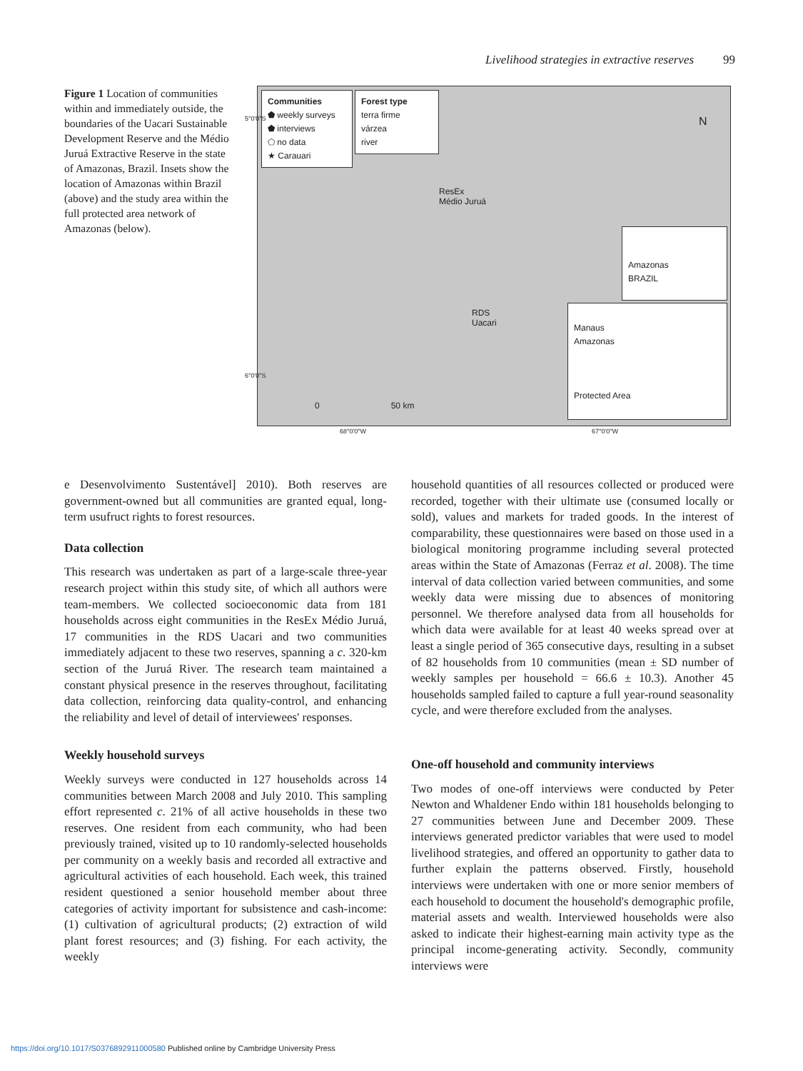Livelihood strategies in extractive reserves 99
Figure 1 Location of communities within and immediately outside, the boundaries of the Uacari Sustainable Development Reserve and the Médio Juruá Extractive Reserve in the state of Amazonas, Brazil. Insets show the location of Amazonas within Brazil (above) and the study area within the full protected area network of Amazonas (below).
Communities
⬟ weekly surveys
⬟ interviews
⬠ no data
★ Carauari
Forest type
terra firme
várzea
river
N
ResEx
Médio Juruá
RDS
Uacari
Amazonas
BRAZIL
Manaus
Amazonas
Protected Area
0 50 km
5°0'0"S
6°0'0"S
68°0'0"W 67°0'0"W
e Desenvolvimento Sustentável] 2010). Both reserves are government-owned but all communities are granted equal, long-term usufruct rights to forest resources.
Data collection
This research was undertaken as part of a large-scale three-year research project within this study site, of which all authors were team-members. We collected socioeconomic data from 181 households across eight communities in the ResEx Médio Juruá, 17 communities in the RDS Uacari and two communities immediately adjacent to these two reserves, spanning a c. 320-km section of the Juruá River. The research team maintained a constant physical presence in the reserves throughout, facilitating data collection, reinforcing data quality-control, and enhancing the reliability and level of detail of interviewees' responses.
Weekly household surveys
Weekly surveys were conducted in 127 households across 14 communities between March 2008 and July 2010. This sampling effort represented c. 21% of all active households in these two reserves. One resident from each community, who had been previously trained, visited up to 10 randomly-selected households per community on a weekly basis and recorded all extractive and agricultural activities of each household. Each week, this trained resident questioned a senior household member about three categories of activity important for subsistence and cash-income: (1) cultivation of agricultural products; (2) extraction of wild plant forest resources; and (3) fishing. For each activity, the weekly
household quantities of all resources collected or produced were recorded, together with their ultimate use (consumed locally or sold), values and markets for traded goods. In the interest of comparability, these questionnaires were based on those used in a biological monitoring programme including several protected areas within the State of Amazonas (Ferraz et al. 2008). The time interval of data collection varied between communities, and some weekly data were missing due to absences of monitoring personnel. We therefore analysed data from all households for which data were available for at least 40 weeks spread over at least a single period of 365 consecutive days, resulting in a subset of 82 households from 10 communities (mean ± SD number of weekly samples per household = 66.6 ± 10.3). Another 45 households sampled failed to capture a full year-round seasonality cycle, and were therefore excluded from the analyses.
One-off household and community interviews
Two modes of one-off interviews were conducted by Peter Newton and Whaldener Endo within 181 households belonging to 27 communities between June and December 2009. These interviews generated predictor variables that were used to model livelihood strategies, and offered an opportunity to gather data to further explain the patterns observed. Firstly, household interviews were undertaken with one or more senior members of each household to document the household's demographic profile, material assets and wealth. Interviewed households were also asked to indicate their highest-earning main activity type as the principal income-generating activity. Secondly, community interviews were
https://doi.org/10.1017/S0376892911000580 Published online by Cambridge University Press